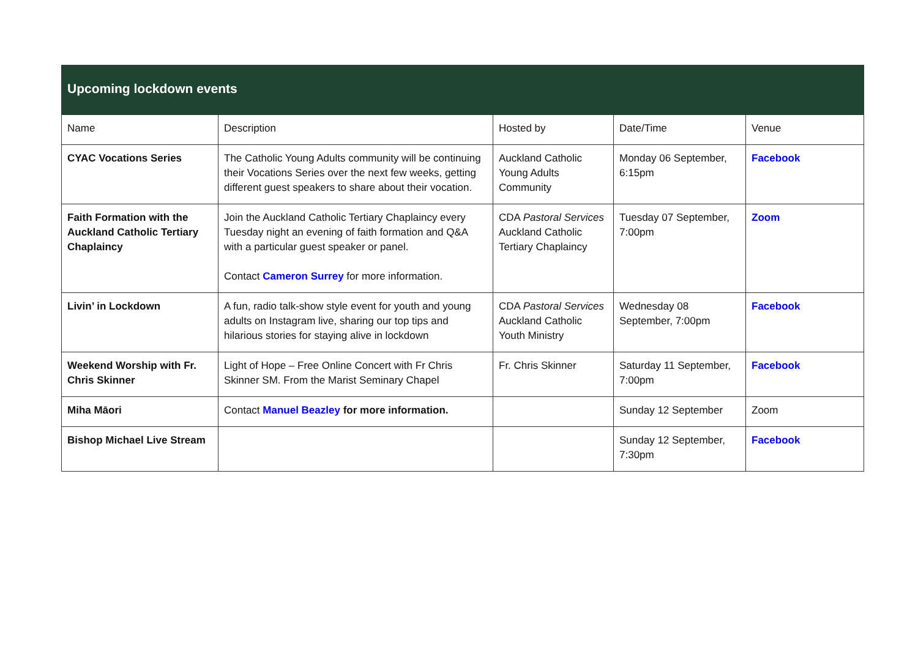| Upcoming lockdown events | | | | |
| --- | --- | --- | --- | --- |
| Name | Description | Hosted by | Date/Time | Venue |
| CYAC Vocations Series | The Catholic Young Adults community will be continuing their Vocations Series over the next few weeks, getting different guest speakers to share about their vocation. | Auckland Catholic Young Adults Community | Monday 06 September, 6:15pm | Facebook |
| Faith Formation with the Auckland Catholic Tertiary Chaplaincy | Join the Auckland Catholic Tertiary Chaplaincy every Tuesday night an evening of faith formation and Q&A with a particular guest speaker or panel. Contact Cameron Surrey for more information. | CDA Pastoral Services Auckland Catholic Tertiary Chaplaincy | Tuesday 07 September, 7:00pm | Zoom |
| Livin’ in Lockdown | A fun, radio talk-show style event for youth and young adults on Instagram live, sharing our top tips and hilarious stories for staying alive in lockdown | CDA Pastoral Services Auckland Catholic Youth Ministry | Wednesday 08 September, 7:00pm | Facebook |
| Weekend Worship with Fr. Chris Skinner | Light of Hope – Free Online Concert with Fr Chris Skinner SM. From the Marist Seminary Chapel | Fr. Chris Skinner | Saturday 11 September, 7:00pm | Facebook |
| Miha Māori | Contact Manuel Beazley for more information. | | Sunday 12 September | Zoom |
| Bishop Michael Live Stream | | | Sunday 12 September, 7:30pm | Facebook |